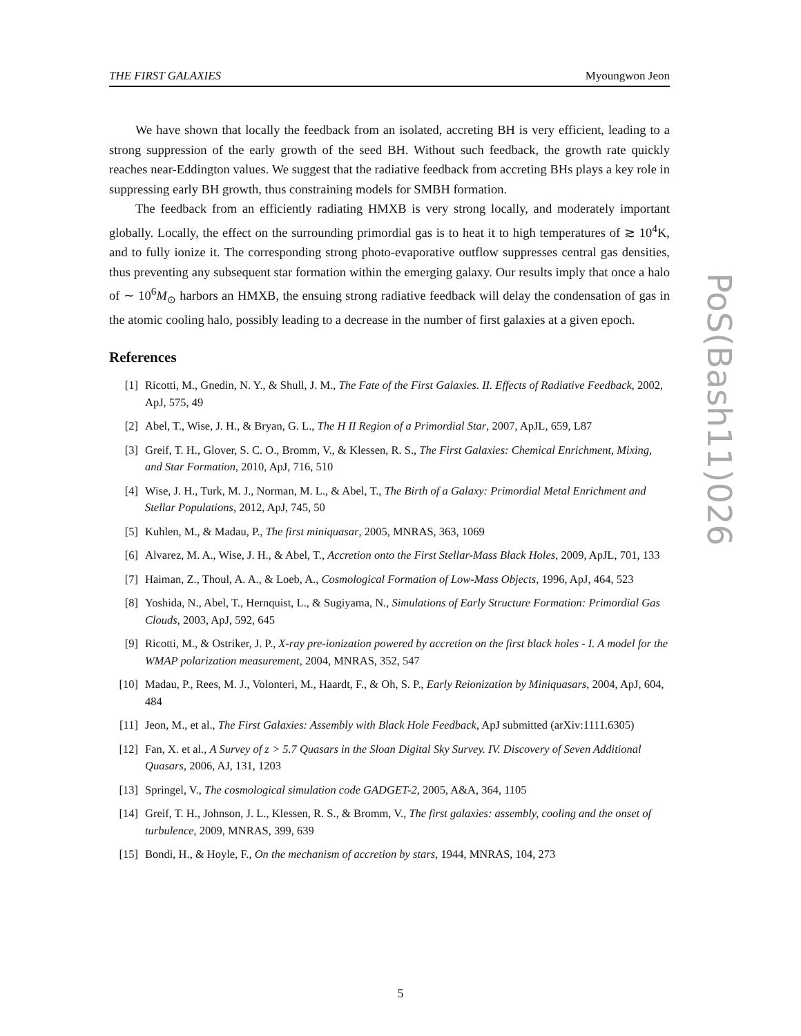THE FIRST GALAXIES Myoungwon Jeon
We have shown that locally the feedback from an isolated, accreting BH is very efficient, leading to a strong suppression of the early growth of the seed BH. Without such feedback, the growth rate quickly reaches near-Eddington values. We suggest that the radiative feedback from accreting BHs plays a key role in suppressing early BH growth, thus constraining models for SMBH formation.
The feedback from an efficiently radiating HMXB is very strong locally, and moderately important globally. Locally, the effect on the surrounding primordial gas is to heat it to high temperatures of ≳ 10<sup>4</sup>K, and to fully ionize it. The corresponding strong photo-evaporative outflow suppresses central gas densities, thus preventing any subsequent star formation within the emerging galaxy. Our results imply that once a halo of ∼ 10<sup>6</sup>M<sub>⊙</sub> harbors an HMXB, the ensuing strong radiative feedback will delay the condensation of gas in the atomic cooling halo, possibly leading to a decrease in the number of first galaxies at a given epoch.
References
[1] Ricotti, M., Gnedin, N. Y., & Shull, J. M., The Fate of the First Galaxies. II. Effects of Radiative Feedback, 2002, ApJ, 575, 49
[2] Abel, T., Wise, J. H., & Bryan, G. L., The H II Region of a Primordial Star, 2007, ApJL, 659, L87
[3] Greif, T. H., Glover, S. C. O., Bromm, V., & Klessen, R. S., The First Galaxies: Chemical Enrichment, Mixing, and Star Formation, 2010, ApJ, 716, 510
[4] Wise, J. H., Turk, M. J., Norman, M. L., & Abel, T., The Birth of a Galaxy: Primordial Metal Enrichment and Stellar Populations, 2012, ApJ, 745, 50
[5] Kuhlen, M., & Madau, P., The first miniquasar, 2005, MNRAS, 363, 1069
[6] Alvarez, M. A., Wise, J. H., & Abel, T., Accretion onto the First Stellar-Mass Black Holes, 2009, ApJL, 701, 133
[7] Haiman, Z., Thoul, A. A., & Loeb, A., Cosmological Formation of Low-Mass Objects, 1996, ApJ, 464, 523
[8] Yoshida, N., Abel, T., Hernquist, L., & Sugiyama, N., Simulations of Early Structure Formation: Primordial Gas Clouds, 2003, ApJ, 592, 645
[9] Ricotti, M., & Ostriker, J. P., X-ray pre-ionization powered by accretion on the first black holes - I. A model for the WMAP polarization measurement, 2004, MNRAS, 352, 547
[10] Madau, P., Rees, M. J., Volonteri, M., Haardt, F., & Oh, S. P., Early Reionization by Miniquasars, 2004, ApJ, 604, 484
[11] Jeon, M., et al., The First Galaxies: Assembly with Black Hole Feedback, ApJ submitted (arXiv:1111.6305)
[12] Fan, X. et al., A Survey of z > 5.7 Quasars in the Sloan Digital Sky Survey. IV. Discovery of Seven Additional Quasars, 2006, AJ, 131, 1203
[13] Springel, V., The cosmological simulation code GADGET-2, 2005, A&A, 364, 1105
[14] Greif, T. H., Johnson, J. L., Klessen, R. S., & Bromm, V., The first galaxies: assembly, cooling and the onset of turbulence, 2009, MNRAS, 399, 639
[15] Bondi, H., & Hoyle, F., On the mechanism of accretion by stars, 1944, MNRAS, 104, 273
PoS(Bash11)026
5